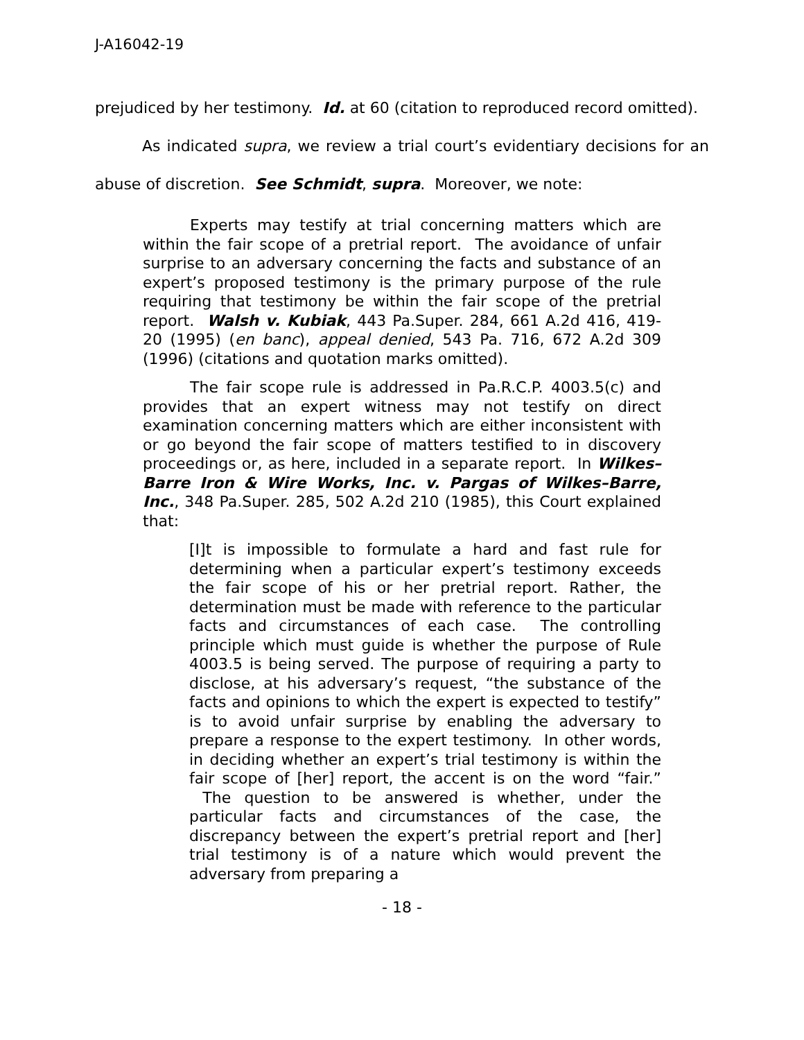J-A16042-19
prejudiced by her testimony. Id. at 60 (citation to reproduced record omitted).
As indicated supra, we review a trial court’s evidentiary decisions for an abuse of discretion. See Schmidt, supra. Moreover, we note:
Experts may testify at trial concerning matters which are within the fair scope of a pretrial report. The avoidance of unfair surprise to an adversary concerning the facts and substance of an expert’s proposed testimony is the primary purpose of the rule requiring that testimony be within the fair scope of the pretrial report. Walsh v. Kubiak, 443 Pa.Super. 284, 661 A.2d 416, 419-20 (1995) (en banc), appeal denied, 543 Pa. 716, 672 A.2d 309 (1996) (citations and quotation marks omitted).
The fair scope rule is addressed in Pa.R.C.P. 4003.5(c) and provides that an expert witness may not testify on direct examination concerning matters which are either inconsistent with or go beyond the fair scope of matters testified to in discovery proceedings or, as here, included in a separate report. In Wilkes–Barre Iron & Wire Works, Inc. v. Pargas of Wilkes–Barre, Inc., 348 Pa.Super. 285, 502 A.2d 210 (1985), this Court explained that:
[I]t is impossible to formulate a hard and fast rule for determining when a particular expert’s testimony exceeds the fair scope of his or her pretrial report. Rather, the determination must be made with reference to the particular facts and circumstances of each case. The controlling principle which must guide is whether the purpose of Rule 4003.5 is being served. The purpose of requiring a party to disclose, at his adversary’s request, “the substance of the facts and opinions to which the expert is expected to testify” is to avoid unfair surprise by enabling the adversary to prepare a response to the expert testimony. In other words, in deciding whether an expert’s trial testimony is within the fair scope of [her] report, the accent is on the word “fair.” The question to be answered is whether, under the particular facts and circumstances of the case, the discrepancy between the expert’s pretrial report and [her] trial testimony is of a nature which would prevent the adversary from preparing a
- 18 -